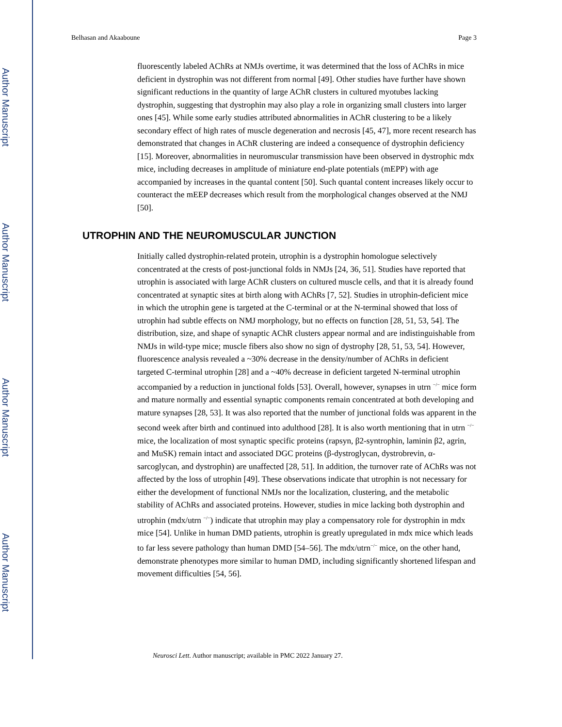Author Manuscript
Author Manuscript
Author Manuscript
Author Manuscript
Belhasan and Akaaboune Page 3
fluorescently labeled AChRs at NMJs overtime, it was determined that the loss of AChRs in mice deficient in dystrophin was not different from normal [49]. Other studies have further have shown significant reductions in the quantity of large AChR clusters in cultured myotubes lacking dystrophin, suggesting that dystrophin may also play a role in organizing small clusters into larger ones [45]. While some early studies attributed abnormalities in AChR clustering to be a likely secondary effect of high rates of muscle degeneration and necrosis [45, 47], more recent research has demonstrated that changes in AChR clustering are indeed a consequence of dystrophin deficiency [15]. Moreover, abnormalities in neuromuscular transmission have been observed in dystrophic mdx mice, including decreases in amplitude of miniature end-plate potentials (mEPP) with age accompanied by increases in the quantal content [50]. Such quantal content increases likely occur to counteract the mEEP decreases which result from the morphological changes observed at the NMJ [50].
UTROPHIN AND THE NEUROMUSCULAR JUNCTION
Initially called dystrophin-related protein, utrophin is a dystrophin homologue selectively concentrated at the crests of post-junctional folds in NMJs [24, 36, 51]. Studies have reported that utrophin is associated with large AChR clusters on cultured muscle cells, and that it is already found concentrated at synaptic sites at birth along with AChRs [7, 52]. Studies in utrophin-deficient mice in which the utrophin gene is targeted at the C-terminal or at the N-terminal showed that loss of utrophin had subtle effects on NMJ morphology, but no effects on function [28, 51, 53, 54]. The distribution, size, and shape of synaptic AChR clusters appear normal and are indistinguishable from NMJs in wild-type mice; muscle fibers also show no sign of dystrophy [28, 51, 53, 54]. However, fluorescence analysis revealed a ~30% decrease in the density/number of AChRs in deficient targeted C-terminal utrophin [28] and a ~40% decrease in deficient targeted N-terminal utrophin accompanied by a reduction in junctional folds [53]. Overall, however, synapses in utrn <sup>−/−</sup> mice form and mature normally and essential synaptic components remain concentrated at both developing and mature synapses [28, 53]. It was also reported that the number of junctional folds was apparent in the second week after birth and continued into adulthood [28]. It is also worth mentioning that in utrn <sup>−/−</sup> mice, the localization of most synaptic specific proteins (rapsyn, β2-syntrophin, laminin β2, agrin, and MuSK) remain intact and associated DGC proteins (β-dystroglycan, dystrobrevin, α-sarcoglycan, and dystrophin) are unaffected [28, 51]. In addition, the turnover rate of AChRs was not affected by the loss of utrophin [49]. These observations indicate that utrophin is not necessary for either the development of functional NMJs nor the localization, clustering, and the metabolic stability of AChRs and associated proteins. However, studies in mice lacking both dystrophin and utrophin (mdx/utrn <sup>−/−</sup>) indicate that utrophin may play a compensatory role for dystrophin in mdx mice [54]. Unlike in human DMD patients, utrophin is greatly upregulated in mdx mice which leads to far less severe pathology than human DMD [54–56]. The mdx/utrn<sup>−/−</sup> mice, on the other hand, demonstrate phenotypes more similar to human DMD, including significantly shortened lifespan and movement difficulties [54, 56].
Neurosci Lett. Author manuscript; available in PMC 2022 January 27.